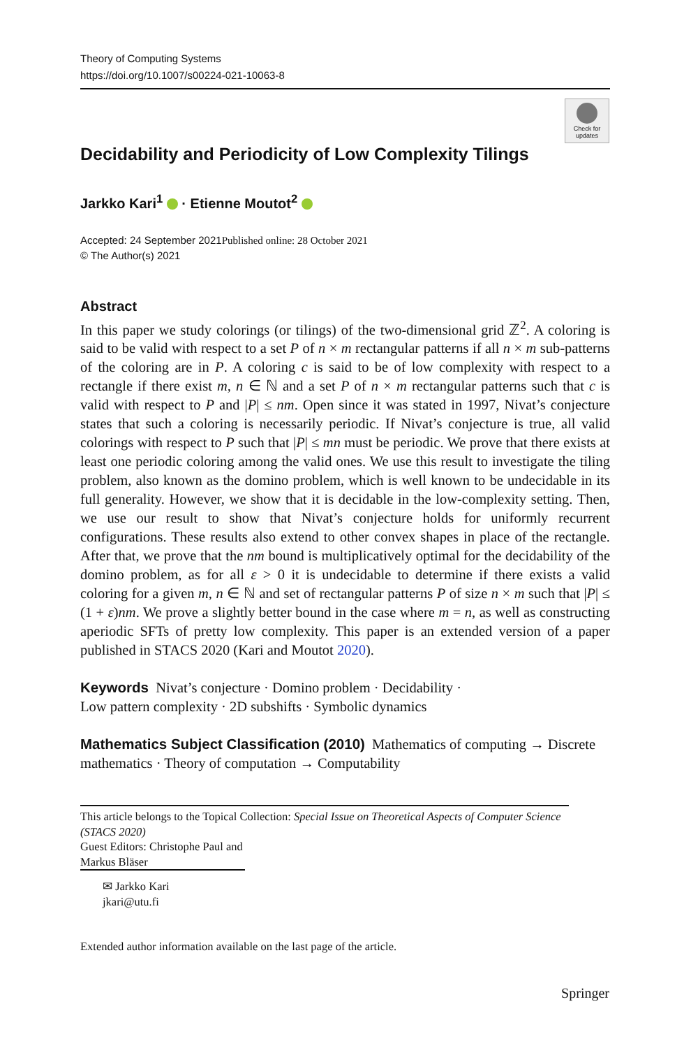Theory of Computing Systems
https://doi.org/10.1007/s00224-021-10063-8
Check for
updates
Decidability and Periodicity of Low Complexity Tilings
Jarkko Kari<sup>1</sup> · Etienne Moutot<sup>2</sup>
Accepted: 24 September 2021 Published online: 28 October 2021
© The Author(s) 2021
Abstract
In this paper we study colorings (or tilings) of the two-dimensional grid ℤ<sup>2</sup>. A coloring is said to be valid with respect to a set P of n × m rectangular patterns if all n × m sub-patterns of the coloring are in P. A coloring c is said to be of low complexity with respect to a rectangle if there exist m, n ∈ ℕ and a set P of n × m rectangular patterns such that c is valid with respect to P and |P| ≤ nm. Open since it was stated in 1997, Nivat’s conjecture states that such a coloring is necessarily periodic. If Nivat’s conjecture is true, all valid colorings with respect to P such that |P| ≤ mn must be periodic. We prove that there exists at least one periodic coloring among the valid ones. We use this result to investigate the tiling problem, also known as the domino problem, which is well known to be undecidable in its full generality. However, we show that it is decidable in the low-complexity setting. Then, we use our result to show that Nivat’s conjecture holds for uniformly recurrent configurations. These results also extend to other convex shapes in place of the rectangle. After that, we prove that the nm bound is multiplicatively optimal for the decidability of the domino problem, as for all ε > 0 it is undecidable to determine if there exists a valid coloring for a given m, n ∈ ℕ and set of rectangular patterns P of size n × m such that |P| ≤ (1 + ε)nm. We prove a slightly better bound in the case where m = n, as well as constructing aperiodic SFTs of pretty low complexity. This paper is an extended version of a paper published in STACS 2020 (Kari and Moutot 2020).
Keywords Nivat’s conjecture · Domino problem · Decidability ·
Low pattern complexity · 2D subshifts · Symbolic dynamics
Mathematics Subject Classification (2010) Mathematics of computing → Discrete mathematics · Theory of computation → Computability
This article belongs to the Topical Collection: Special Issue on Theoretical Aspects of Computer Science (STACS 2020)
Guest Editors: Christophe Paul and Markus Bläser
✉ Jarkko Kari
jkari@utu.fi
Extended author information available on the last page of the article.
Springer